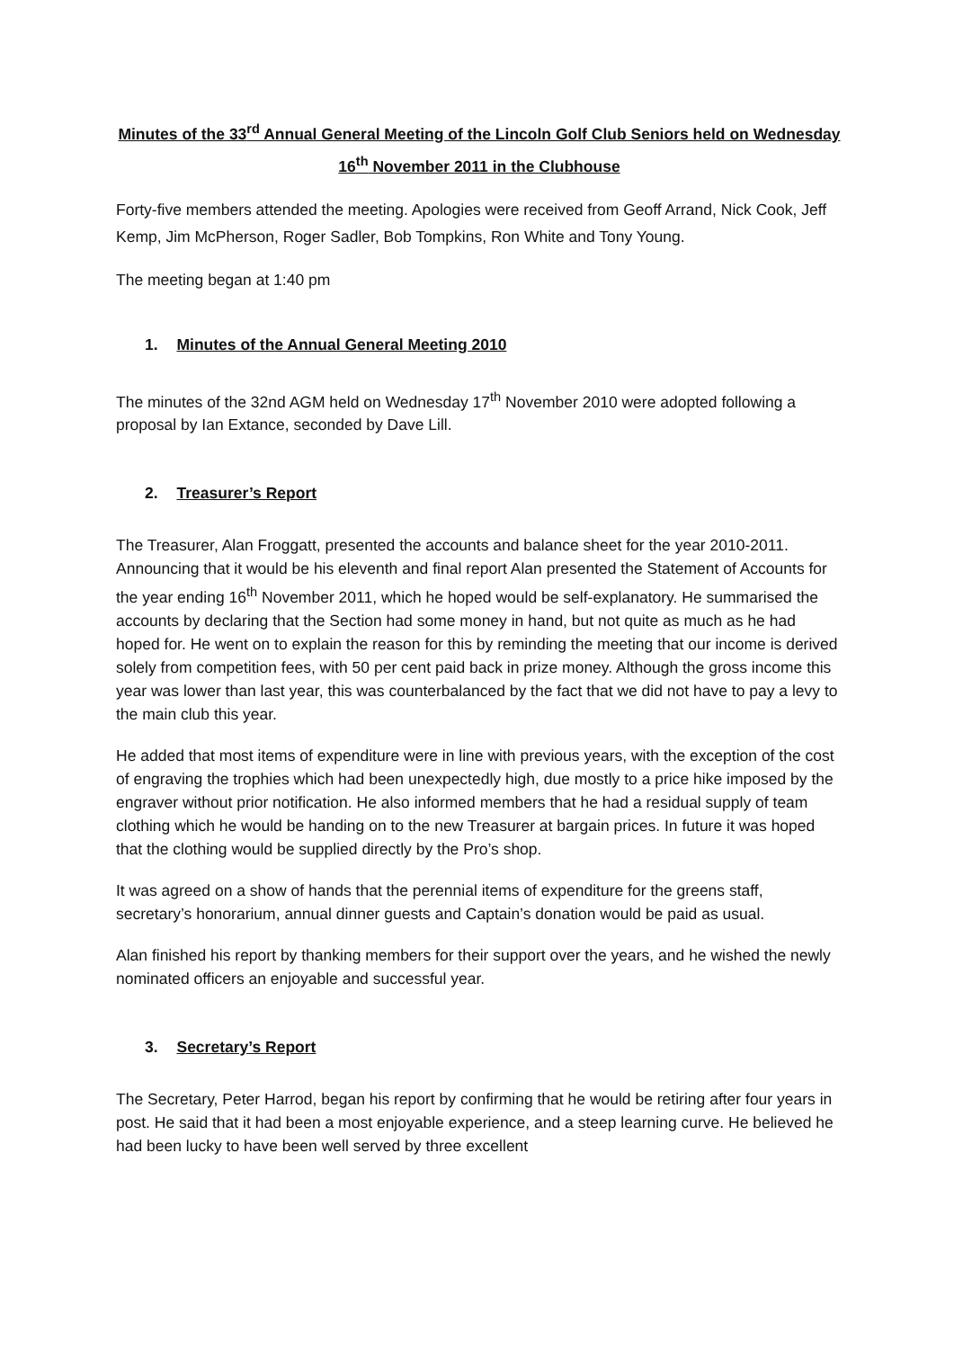Minutes of the 33<sup>rd</sup> Annual General Meeting of the Lincoln Golf Club Seniors held on Wednesday 16<sup>th</sup> November 2011 in the Clubhouse
Forty-five members attended the meeting. Apologies were received from Geoff Arrand, Nick Cook, Jeff Kemp, Jim McPherson, Roger Sadler, Bob Tompkins, Ron White and Tony Young.
The meeting began at 1:40 pm
1. Minutes of the Annual General Meeting 2010
The minutes of the 32nd AGM held on Wednesday 17<sup>th</sup> November 2010 were adopted following a proposal by Ian Extance, seconded by Dave Lill.
2. Treasurer’s Report
The Treasurer, Alan Froggatt, presented the accounts and balance sheet for the year 2010-2011. Announcing that it would be his eleventh and final report Alan presented the Statement of Accounts for the year ending 16<sup>th</sup> November 2011, which he hoped would be self-explanatory. He summarised the accounts by declaring that the Section had some money in hand, but not quite as much as he had hoped for. He went on to explain the reason for this by reminding the meeting that our income is derived solely from competition fees, with 50 per cent paid back in prize money. Although the gross income this year was lower than last year, this was counterbalanced by the fact that we did not have to pay a levy to the main club this year.
He added that most items of expenditure were in line with previous years, with the exception of the cost of engraving the trophies which had been unexpectedly high, due mostly to a price hike imposed by the engraver without prior notification. He also informed members that he had a residual supply of team clothing which he would be handing on to the new Treasurer at bargain prices. In future it was hoped that the clothing would be supplied directly by the Pro’s shop.
It was agreed on a show of hands that the perennial items of expenditure for the greens staff, secretary’s honorarium, annual dinner guests and Captain’s donation would be paid as usual.
Alan finished his report by thanking members for their support over the years, and he wished the newly nominated officers an enjoyable and successful year.
3. Secretary’s Report
The Secretary, Peter Harrod, began his report by confirming that he would be retiring after four years in post. He said that it had been a most enjoyable experience, and a steep learning curve. He believed he had been lucky to have been well served by three excellent